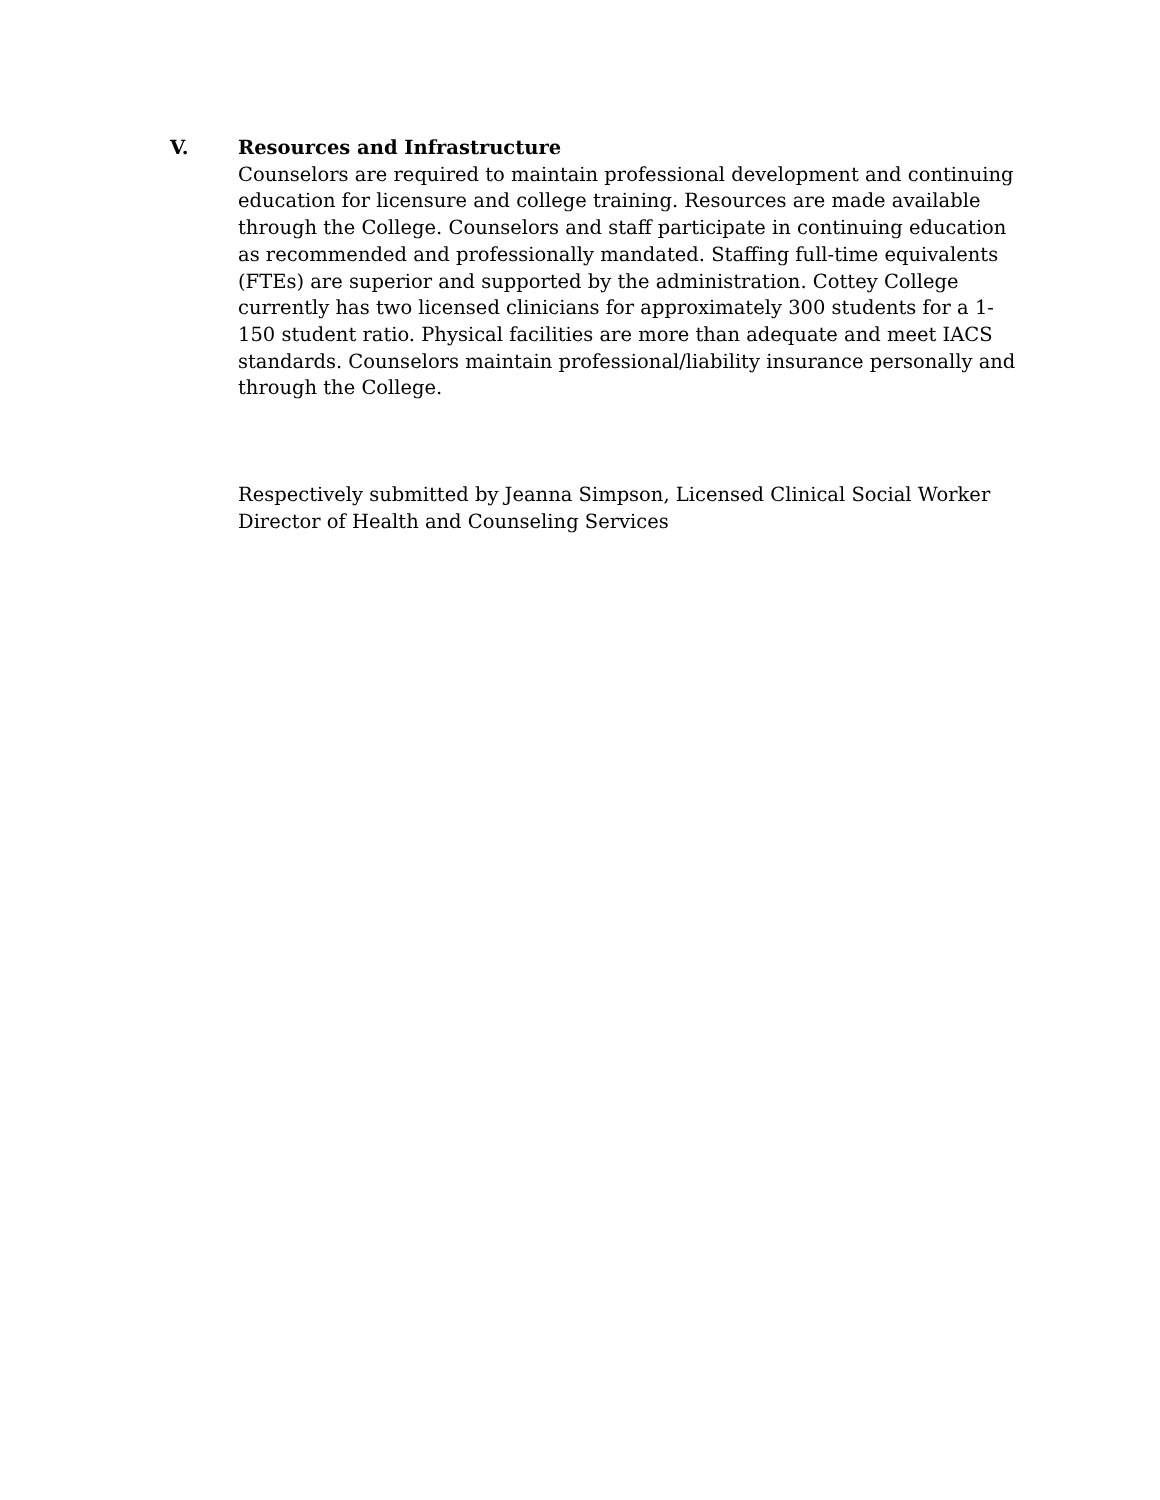V. Resources and Infrastructure
Counselors are required to maintain professional development and continuing education for licensure and college training. Resources are made available through the College. Counselors and staff participate in continuing education as recommended and professionally mandated. Staffing full-time equivalents (FTEs) are superior and supported by the administration. Cottey College currently has two licensed clinicians for approximately 300 students for a 1-150 student ratio. Physical facilities are more than adequate and meet IACS standards. Counselors maintain professional/liability insurance personally and through the College.
Respectively submitted by Jeanna Simpson, Licensed Clinical Social Worker
Director of Health and Counseling Services